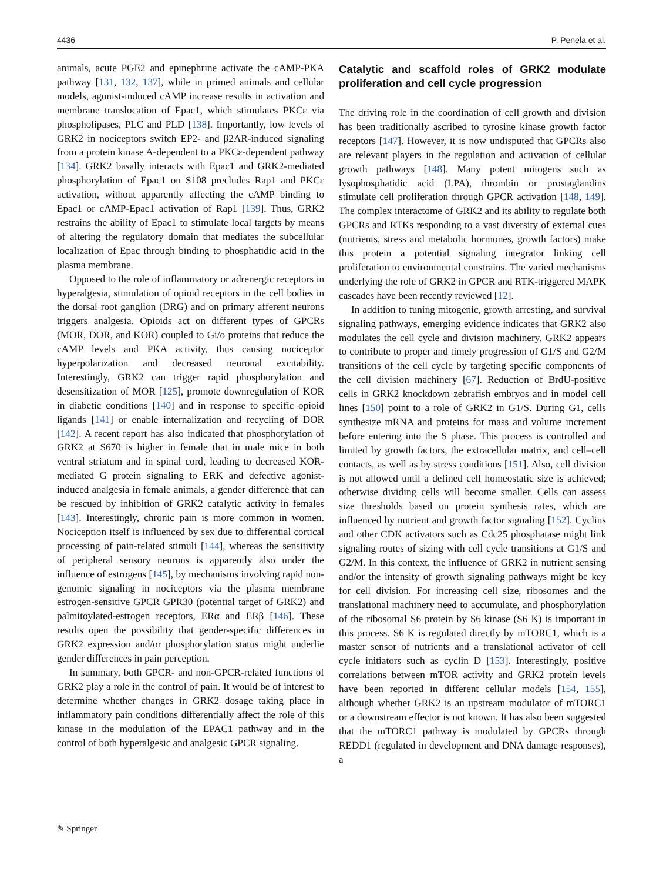4436 P. Penela et al.
animals, acute PGE2 and epinephrine activate the cAMP-PKA pathway [131, 132, 137], while in primed animals and cellular models, agonist-induced cAMP increase results in activation and membrane translocation of Epac1, which stimulates PKCε via phospholipases, PLC and PLD [138]. Importantly, low levels of GRK2 in nociceptors switch EP2- and β2AR-induced signaling from a protein kinase A-dependent to a PKCε-dependent pathway [134]. GRK2 basally interacts with Epac1 and GRK2-mediated phosphorylation of Epac1 on S108 precludes Rap1 and PKCε activation, without apparently affecting the cAMP binding to Epac1 or cAMP-Epac1 activation of Rap1 [139]. Thus, GRK2 restrains the ability of Epac1 to stimulate local targets by means of altering the regulatory domain that mediates the subcellular localization of Epac through binding to phosphatidic acid in the plasma membrane.
Opposed to the role of inflammatory or adrenergic receptors in hyperalgesia, stimulation of opioid receptors in the cell bodies in the dorsal root ganglion (DRG) and on primary afferent neurons triggers analgesia. Opioids act on different types of GPCRs (MOR, DOR, and KOR) coupled to Gi/o proteins that reduce the cAMP levels and PKA activity, thus causing nociceptor hyperpolarization and decreased neuronal excitability. Interestingly, GRK2 can trigger rapid phosphorylation and desensitization of MOR [125], promote downregulation of KOR in diabetic conditions [140] and in response to specific opioid ligands [141] or enable internalization and recycling of DOR [142]. A recent report has also indicated that phosphorylation of GRK2 at S670 is higher in female that in male mice in both ventral striatum and in spinal cord, leading to decreased KOR-mediated G protein signaling to ERK and defective agonist-induced analgesia in female animals, a gender difference that can be rescued by inhibition of GRK2 catalytic activity in females [143]. Interestingly, chronic pain is more common in women. Nociception itself is influenced by sex due to differential cortical processing of pain-related stimuli [144], whereas the sensitivity of peripheral sensory neurons is apparently also under the influence of estrogens [145], by mechanisms involving rapid non-genomic signaling in nociceptors via the plasma membrane estrogen-sensitive GPCR GPR30 (potential target of GRK2) and palmitoylated-estrogen receptors, ERα and ERβ [146]. These results open the possibility that gender-specific differences in GRK2 expression and/or phosphorylation status might underlie gender differences in pain perception.
In summary, both GPCR- and non-GPCR-related functions of GRK2 play a role in the control of pain. It would be of interest to determine whether changes in GRK2 dosage taking place in inflammatory pain conditions differentially affect the role of this kinase in the modulation of the EPAC1 pathway and in the control of both hyperalgesic and analgesic GPCR signaling.
Catalytic and scaffold roles of GRK2 modulate proliferation and cell cycle progression
The driving role in the coordination of cell growth and division has been traditionally ascribed to tyrosine kinase growth factor receptors [147]. However, it is now undisputed that GPCRs also are relevant players in the regulation and activation of cellular growth pathways [148]. Many potent mitogens such as lysophosphatidic acid (LPA), thrombin or prostaglandins stimulate cell proliferation through GPCR activation [148, 149]. The complex interactome of GRK2 and its ability to regulate both GPCRs and RTKs responding to a vast diversity of external cues (nutrients, stress and metabolic hormones, growth factors) make this protein a potential signaling integrator linking cell proliferation to environmental constrains. The varied mechanisms underlying the role of GRK2 in GPCR and RTK-triggered MAPK cascades have been recently reviewed [12].
In addition to tuning mitogenic, growth arresting, and survival signaling pathways, emerging evidence indicates that GRK2 also modulates the cell cycle and division machinery. GRK2 appears to contribute to proper and timely progression of G1/S and G2/M transitions of the cell cycle by targeting specific components of the cell division machinery [67]. Reduction of BrdU-positive cells in GRK2 knockdown zebrafish embryos and in model cell lines [150] point to a role of GRK2 in G1/S. During G1, cells synthesize mRNA and proteins for mass and volume increment before entering into the S phase. This process is controlled and limited by growth factors, the extracellular matrix, and cell–cell contacts, as well as by stress conditions [151]. Also, cell division is not allowed until a defined cell homeostatic size is achieved; otherwise dividing cells will become smaller. Cells can assess size thresholds based on protein synthesis rates, which are influenced by nutrient and growth factor signaling [152]. Cyclins and other CDK activators such as Cdc25 phosphatase might link signaling routes of sizing with cell cycle transitions at G1/S and G2/M. In this context, the influence of GRK2 in nutrient sensing and/or the intensity of growth signaling pathways might be key for cell division. For increasing cell size, ribosomes and the translational machinery need to accumulate, and phosphorylation of the ribosomal S6 protein by S6 kinase (S6 K) is important in this process. S6 K is regulated directly by mTORC1, which is a master sensor of nutrients and a translational activator of cell cycle initiators such as cyclin D [153]. Interestingly, positive correlations between mTOR activity and GRK2 protein levels have been reported in different cellular models [154, 155], although whether GRK2 is an upstream modulator of mTORC1 or a downstream effector is not known. It has also been suggested that the mTORC1 pathway is modulated by GPCRs through REDD1 (regulated in development and DNA damage responses), a
✎ Springer